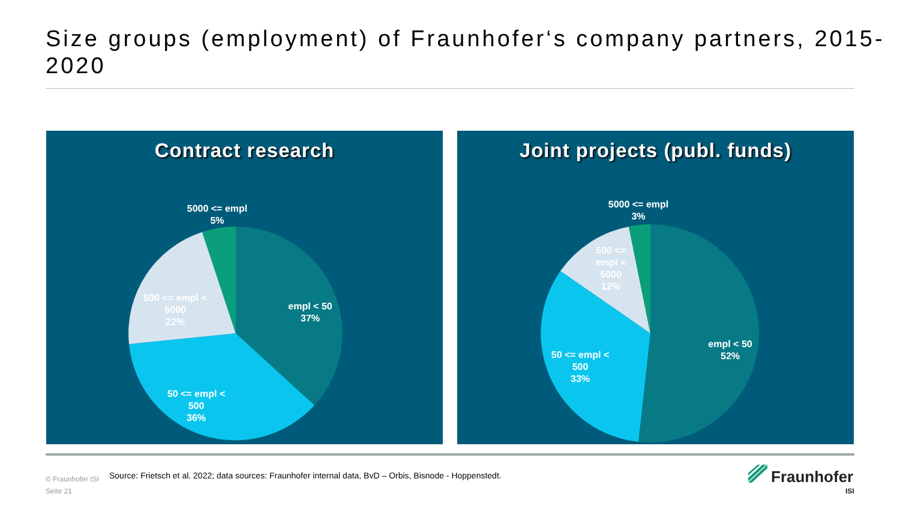Size groups (employment) of Fraunhofer‘s company partners, 2015-2020
Contract research
5000 <= empl
5%
empl < 50
37%
500 <= empl <
5000
22%
50 <= empl <
500
36%
Joint projects (publ. funds)
5000 <= empl
3%
500 <=
empl <
5000
12%
empl < 50
52%
50 <= empl <
500
33%
© Fraunhofer ISI
Seite 21
Source: Frietsch et al. 2022; data sources: Fraunhofer internal data, BvD – Orbis, Bisnode - Hoppenstedt.
Fraunhofer
ISI